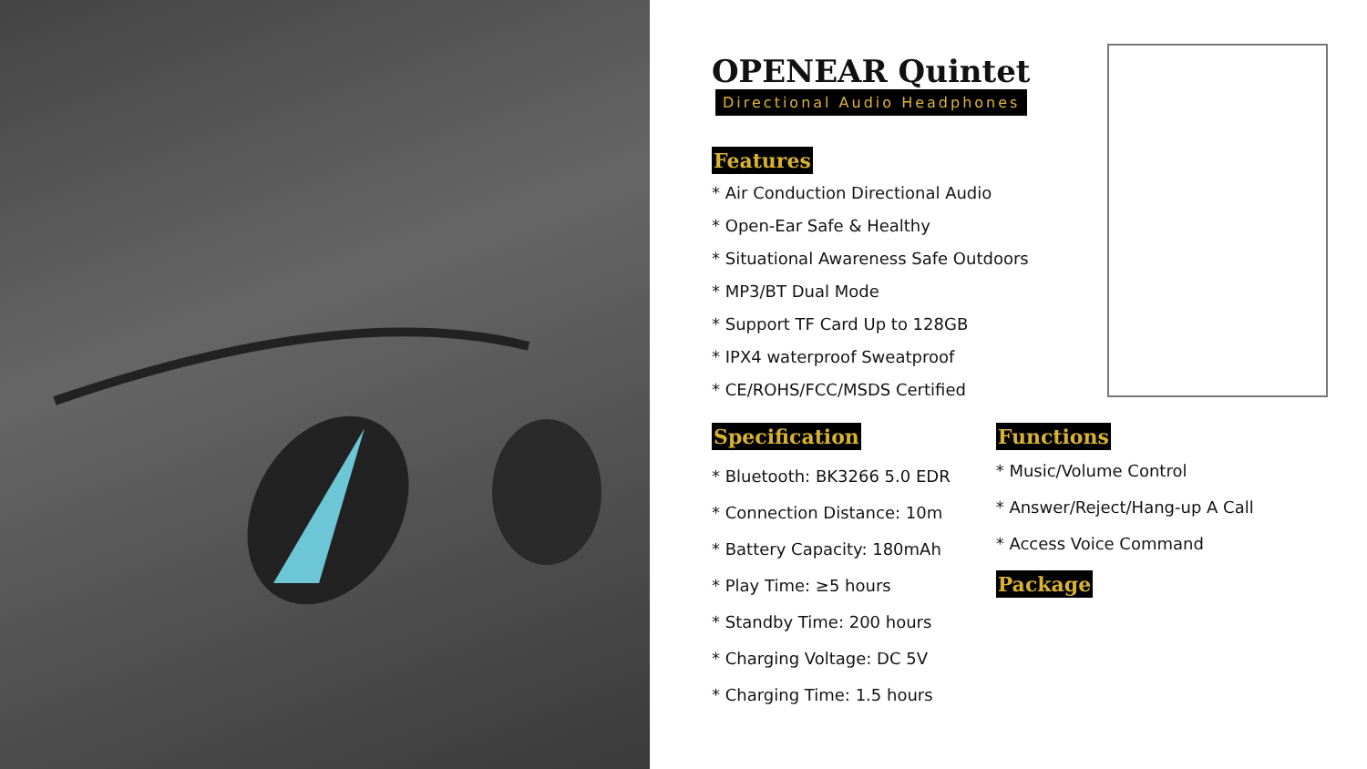OPENEAR Quintet
Directional Audio Headphones
Features
* Air Conduction Directional Audio
* Open-Ear Safe & Healthy
* Situational Awareness Safe Outdoors
* MP3/BT Dual Mode
* Support TF Card Up to 128GB
* IPX4 waterproof Sweatproof
* CE/ROHS/FCC/MSDS Certified
Specification
* Bluetooth: BK3266 5.0 EDR
* Connection Distance: 10m
* Battery Capacity: 180mAh
* Play Time: ≥5 hours
* Standby Time: 200 hours
* Charging Voltage: DC 5V
* Charging Time: 1.5 hours
Functions
* Music/Volume Control
* Answer/Reject/Hang-up A Call
* Access Voice Command
Package